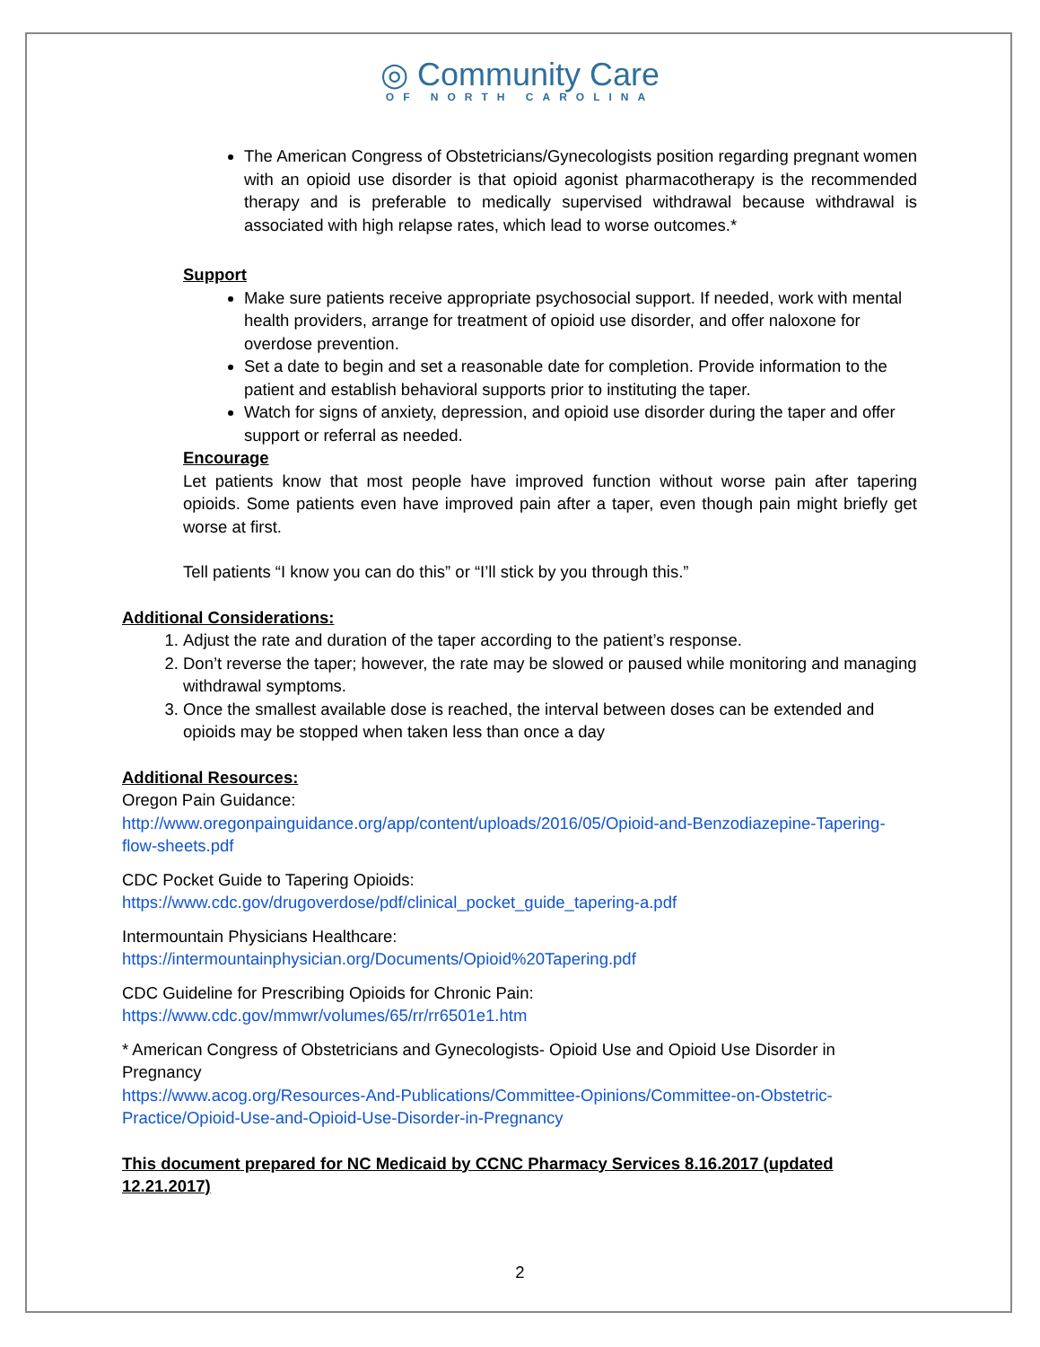◎ Community Care
OF NORTH CAROLINA
The American Congress of Obstetricians/Gynecologists position regarding pregnant women with an opioid use disorder is that opioid agonist pharmacotherapy is the recommended therapy and is preferable to medically supervised withdrawal because withdrawal is associated with high relapse rates, which lead to worse outcomes.*
Support
Make sure patients receive appropriate psychosocial support. If needed, work with mental health providers, arrange for treatment of opioid use disorder, and offer naloxone for overdose prevention.
Set a date to begin and set a reasonable date for completion. Provide information to the patient and establish behavioral supports prior to instituting the taper.
Watch for signs of anxiety, depression, and opioid use disorder during the taper and offer support or referral as needed.
Encourage
Let patients know that most people have improved function without worse pain after tapering opioids. Some patients even have improved pain after a taper, even though pain might briefly get worse at first.
Tell patients “I know you can do this” or “I’ll stick by you through this.”
Additional Considerations:
1. Adjust the rate and duration of the taper according to the patient’s response.
2. Don’t reverse the taper; however, the rate may be slowed or paused while monitoring and managing withdrawal symptoms.
3. Once the smallest available dose is reached, the interval between doses can be extended and opioids may be stopped when taken less than once a day
Additional Resources:
Oregon Pain Guidance:
http://www.oregonpainguidance.org/app/content/uploads/2016/05/Opioid-and-Benzodiazepine-Tapering-flow-sheets.pdf
CDC Pocket Guide to Tapering Opioids:
https://www.cdc.gov/drugoverdose/pdf/clinical_pocket_guide_tapering-a.pdf
Intermountain Physicians Healthcare:
https://intermountainphysician.org/Documents/Opioid%20Tapering.pdf
CDC Guideline for Prescribing Opioids for Chronic Pain:
https://www.cdc.gov/mmwr/volumes/65/rr/rr6501e1.htm
* American Congress of Obstetricians and Gynecologists- Opioid Use and Opioid Use Disorder in Pregnancy
https://www.acog.org/Resources-And-Publications/Committee-Opinions/Committee-on-Obstetric-Practice/Opioid-Use-and-Opioid-Use-Disorder-in-Pregnancy
This document prepared for NC Medicaid by CCNC Pharmacy Services 8.16.2017 (updated 12.21.2017)
2